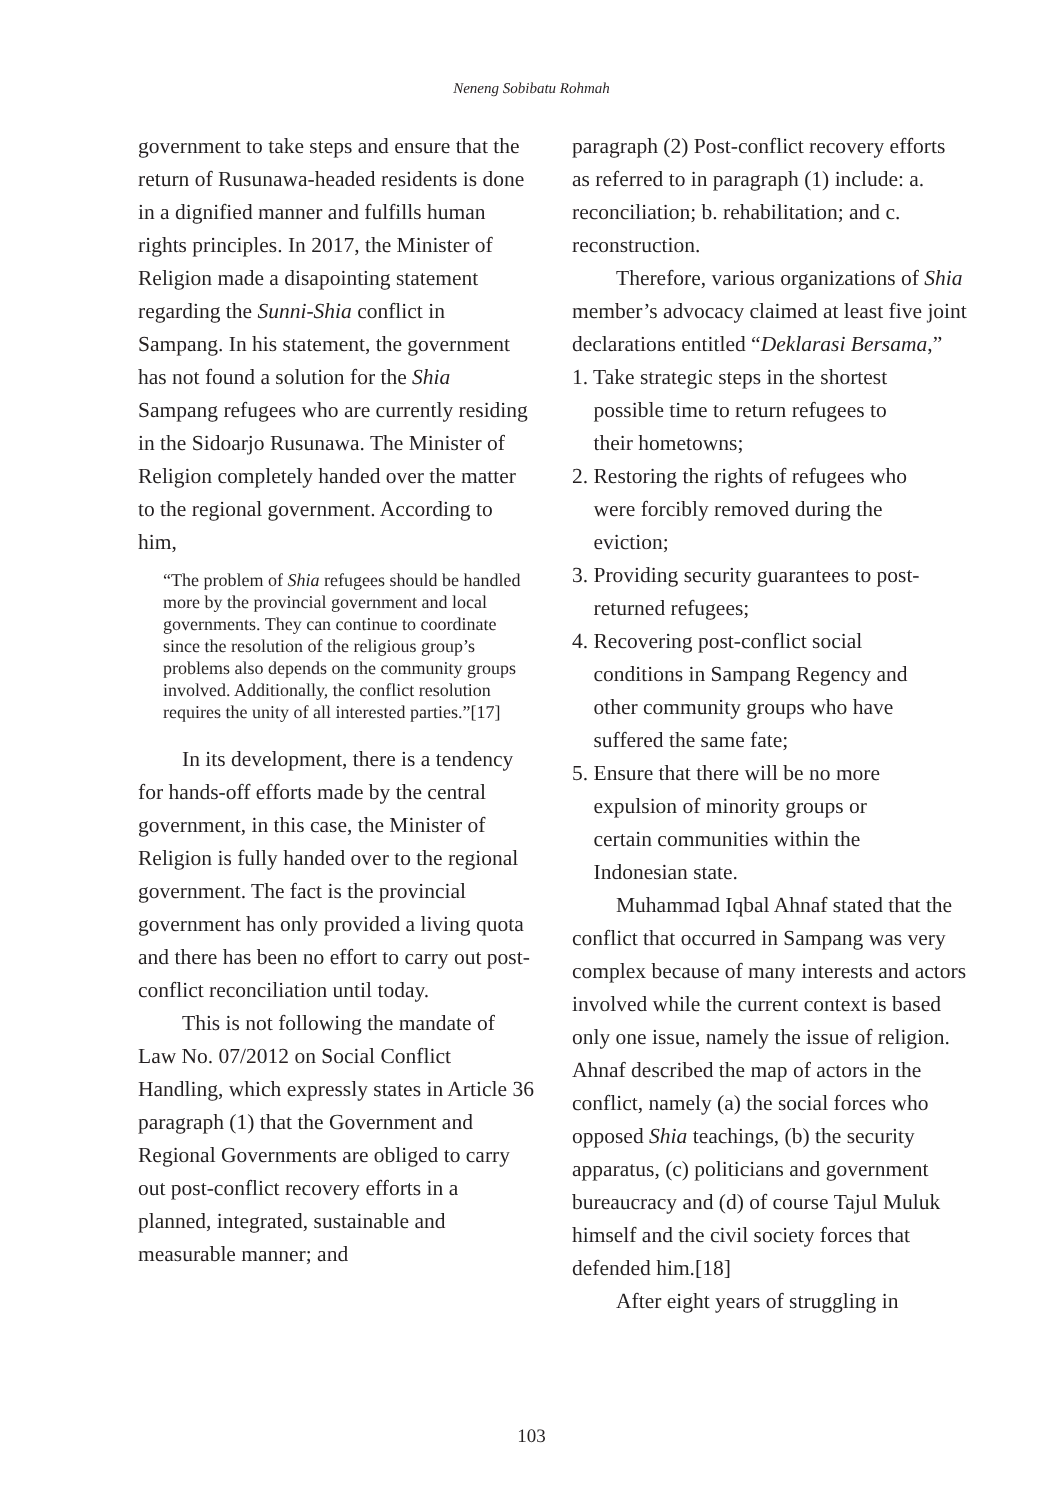Neneng Sobibatu Rohmah
government to take steps and ensure that the return of Rusunawa-headed residents is done in a dignified manner and fulfills human rights principles. In 2017, the Minister of Religion made a disapointing statement regarding the Sunni-Shia conflict in Sampang. In his statement, the government has not found a solution for the Shia Sampang refugees who are currently residing in the Sidoarjo Rusunawa. The Minister of Religion completely handed over the matter to the regional government. According to him,
“The problem of Shia refugees should be handled more by the provincial government and local governments. They can continue to coordinate since the resolution of the religious group’s problems also depends on the community groups involved. Additionally, the conflict resolution requires the unity of all interested parties.”[17]
In its development, there is a tendency for hands-off efforts made by the central government, in this case, the Minister of Religion is fully handed over to the regional government. The fact is the provincial government has only provided a living quota and there has been no effort to carry out post-conflict reconciliation until today.
This is not following the mandate of Law No. 07/2012 on Social Conflict Handling, which expressly states in Article 36 paragraph (1) that the Government and Regional Governments are obliged to carry out post-conflict recovery efforts in a planned, integrated, sustainable and measurable manner; and
paragraph (2) Post-conflict recovery efforts as referred to in paragraph (1) include: a. reconciliation; b. rehabilitation; and c. reconstruction.
Therefore, various organizations of Shia member’s advocacy claimed at least five joint declarations entitled “Deklarasi Bersama,”
1. Take strategic steps in the shortest
possible time to return refugees to
their hometowns;
2. Restoring the rights of refugees who
were forcibly removed during the
eviction;
3. Providing security guarantees to post-
returned refugees;
4. Recovering post-conflict social
conditions in Sampang Regency and
other community groups who have
suffered the same fate;
5. Ensure that there will be no more
expulsion of minority groups or
certain communities within the
Indonesian state.
Muhammad Iqbal Ahnaf stated that the conflict that occurred in Sampang was very complex because of many interests and actors involved while the current context is based only one issue, namely the issue of religion. Ahnaf described the map of actors in the conflict, namely (a) the social forces who opposed Shia teachings, (b) the security apparatus, (c) politicians and government bureaucracy and (d) of course Tajul Muluk himself and the civil society forces that defended him.[18]
After eight years of struggling in
103